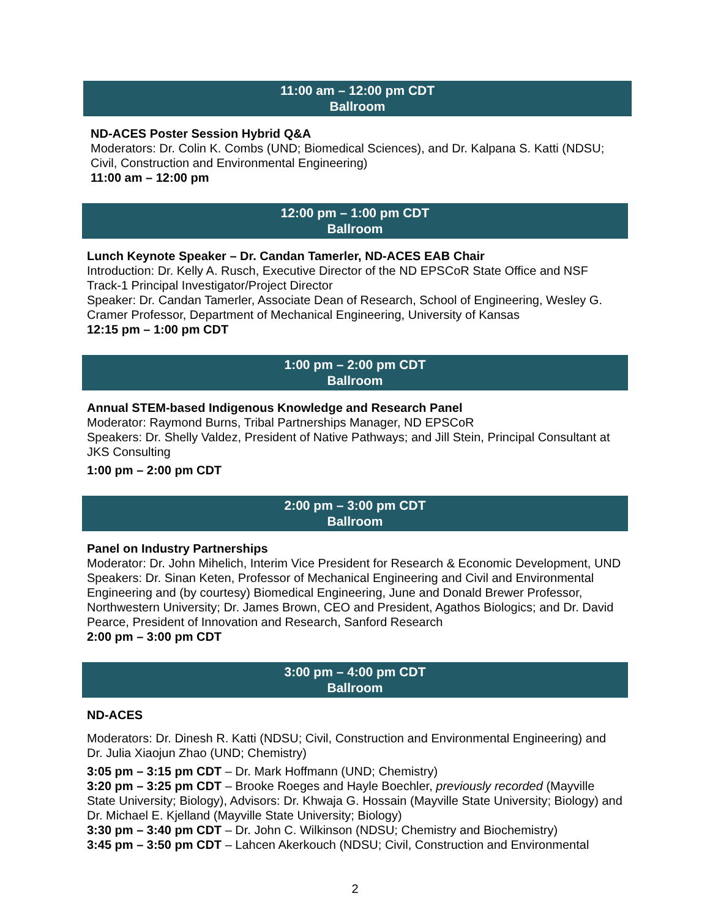11:00 am – 12:00 pm CDT
Ballroom
ND-ACES Poster Session Hybrid Q&A
Moderators: Dr. Colin K. Combs (UND; Biomedical Sciences), and Dr. Kalpana S. Katti (NDSU; Civil, Construction and Environmental Engineering)
11:00 am – 12:00 pm
12:00 pm – 1:00 pm CDT
Ballroom
Lunch Keynote Speaker – Dr. Candan Tamerler, ND-ACES EAB Chair
Introduction: Dr. Kelly A. Rusch, Executive Director of the ND EPSCoR State Office and NSF Track-1 Principal Investigator/Project Director
Speaker: Dr. Candan Tamerler, Associate Dean of Research, School of Engineering, Wesley G. Cramer Professor, Department of Mechanical Engineering, University of Kansas
12:15 pm – 1:00 pm CDT
1:00 pm – 2:00 pm CDT
Ballroom
Annual STEM-based Indigenous Knowledge and Research Panel
Moderator: Raymond Burns, Tribal Partnerships Manager, ND EPSCoR
Speakers: Dr. Shelly Valdez, President of Native Pathways; and Jill Stein, Principal Consultant at JKS Consulting
1:00 pm – 2:00 pm CDT
2:00 pm – 3:00 pm CDT
Ballroom
Panel on Industry Partnerships
Moderator: Dr. John Mihelich, Interim Vice President for Research & Economic Development, UND
Speakers: Dr. Sinan Keten, Professor of Mechanical Engineering and Civil and Environmental Engineering and (by courtesy) Biomedical Engineering, June and Donald Brewer Professor, Northwestern University; Dr. James Brown, CEO and President, Agathos Biologics; and Dr. David Pearce, President of Innovation and Research, Sanford Research
2:00 pm – 3:00 pm CDT
3:00 pm – 4:00 pm CDT
Ballroom
ND-ACES
Moderators: Dr. Dinesh R. Katti (NDSU; Civil, Construction and Environmental Engineering) and Dr. Julia Xiaojun Zhao (UND; Chemistry)
3:05 pm – 3:15 pm CDT – Dr. Mark Hoffmann (UND; Chemistry)
3:20 pm – 3:25 pm CDT – Brooke Roeges and Hayle Boechler, previously recorded (Mayville State University; Biology), Advisors: Dr. Khwaja G. Hossain (Mayville State University; Biology) and Dr. Michael E. Kjelland (Mayville State University; Biology)
3:30 pm – 3:40 pm CDT – Dr. John C. Wilkinson (NDSU; Chemistry and Biochemistry)
3:45 pm – 3:50 pm CDT – Lahcen Akerkouch (NDSU; Civil, Construction and Environmental
2